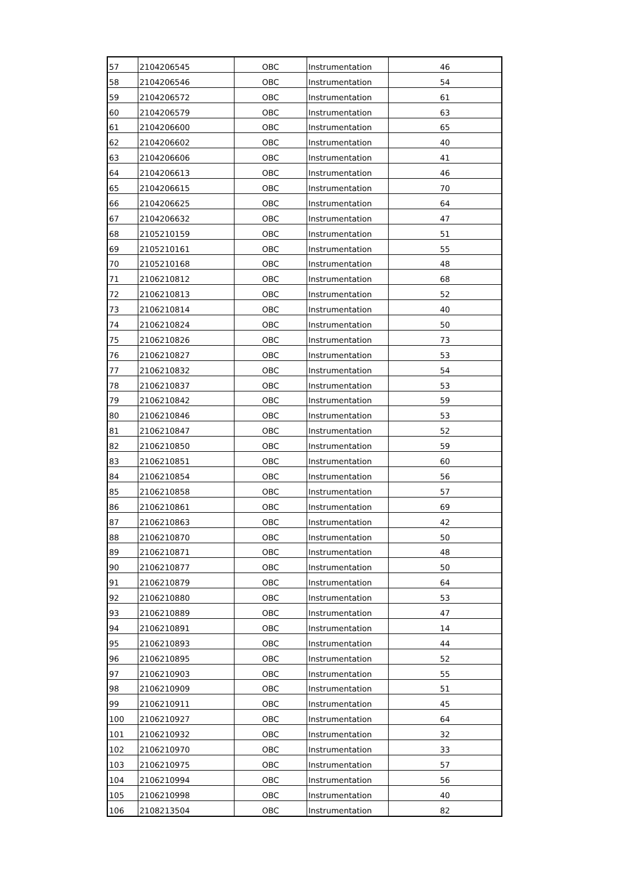| 57 | 2104206545 | OBC | Instrumentation | 46 |
| 58 | 2104206546 | OBC | Instrumentation | 54 |
| 59 | 2104206572 | OBC | Instrumentation | 61 |
| 60 | 2104206579 | OBC | Instrumentation | 63 |
| 61 | 2104206600 | OBC | Instrumentation | 65 |
| 62 | 2104206602 | OBC | Instrumentation | 40 |
| 63 | 2104206606 | OBC | Instrumentation | 41 |
| 64 | 2104206613 | OBC | Instrumentation | 46 |
| 65 | 2104206615 | OBC | Instrumentation | 70 |
| 66 | 2104206625 | OBC | Instrumentation | 64 |
| 67 | 2104206632 | OBC | Instrumentation | 47 |
| 68 | 2105210159 | OBC | Instrumentation | 51 |
| 69 | 2105210161 | OBC | Instrumentation | 55 |
| 70 | 2105210168 | OBC | Instrumentation | 48 |
| 71 | 2106210812 | OBC | Instrumentation | 68 |
| 72 | 2106210813 | OBC | Instrumentation | 52 |
| 73 | 2106210814 | OBC | Instrumentation | 40 |
| 74 | 2106210824 | OBC | Instrumentation | 50 |
| 75 | 2106210826 | OBC | Instrumentation | 73 |
| 76 | 2106210827 | OBC | Instrumentation | 53 |
| 77 | 2106210832 | OBC | Instrumentation | 54 |
| 78 | 2106210837 | OBC | Instrumentation | 53 |
| 79 | 2106210842 | OBC | Instrumentation | 59 |
| 80 | 2106210846 | OBC | Instrumentation | 53 |
| 81 | 2106210847 | OBC | Instrumentation | 52 |
| 82 | 2106210850 | OBC | Instrumentation | 59 |
| 83 | 2106210851 | OBC | Instrumentation | 60 |
| 84 | 2106210854 | OBC | Instrumentation | 56 |
| 85 | 2106210858 | OBC | Instrumentation | 57 |
| 86 | 2106210861 | OBC | Instrumentation | 69 |
| 87 | 2106210863 | OBC | Instrumentation | 42 |
| 88 | 2106210870 | OBC | Instrumentation | 50 |
| 89 | 2106210871 | OBC | Instrumentation | 48 |
| 90 | 2106210877 | OBC | Instrumentation | 50 |
| 91 | 2106210879 | OBC | Instrumentation | 64 |
| 92 | 2106210880 | OBC | Instrumentation | 53 |
| 93 | 2106210889 | OBC | Instrumentation | 47 |
| 94 | 2106210891 | OBC | Instrumentation | 14 |
| 95 | 2106210893 | OBC | Instrumentation | 44 |
| 96 | 2106210895 | OBC | Instrumentation | 52 |
| 97 | 2106210903 | OBC | Instrumentation | 55 |
| 98 | 2106210909 | OBC | Instrumentation | 51 |
| 99 | 2106210911 | OBC | Instrumentation | 45 |
| 100 | 2106210927 | OBC | Instrumentation | 64 |
| 101 | 2106210932 | OBC | Instrumentation | 32 |
| 102 | 2106210970 | OBC | Instrumentation | 33 |
| 103 | 2106210975 | OBC | Instrumentation | 57 |
| 104 | 2106210994 | OBC | Instrumentation | 56 |
| 105 | 2106210998 | OBC | Instrumentation | 40 |
| 106 | 2108213504 | OBC | Instrumentation | 82 |